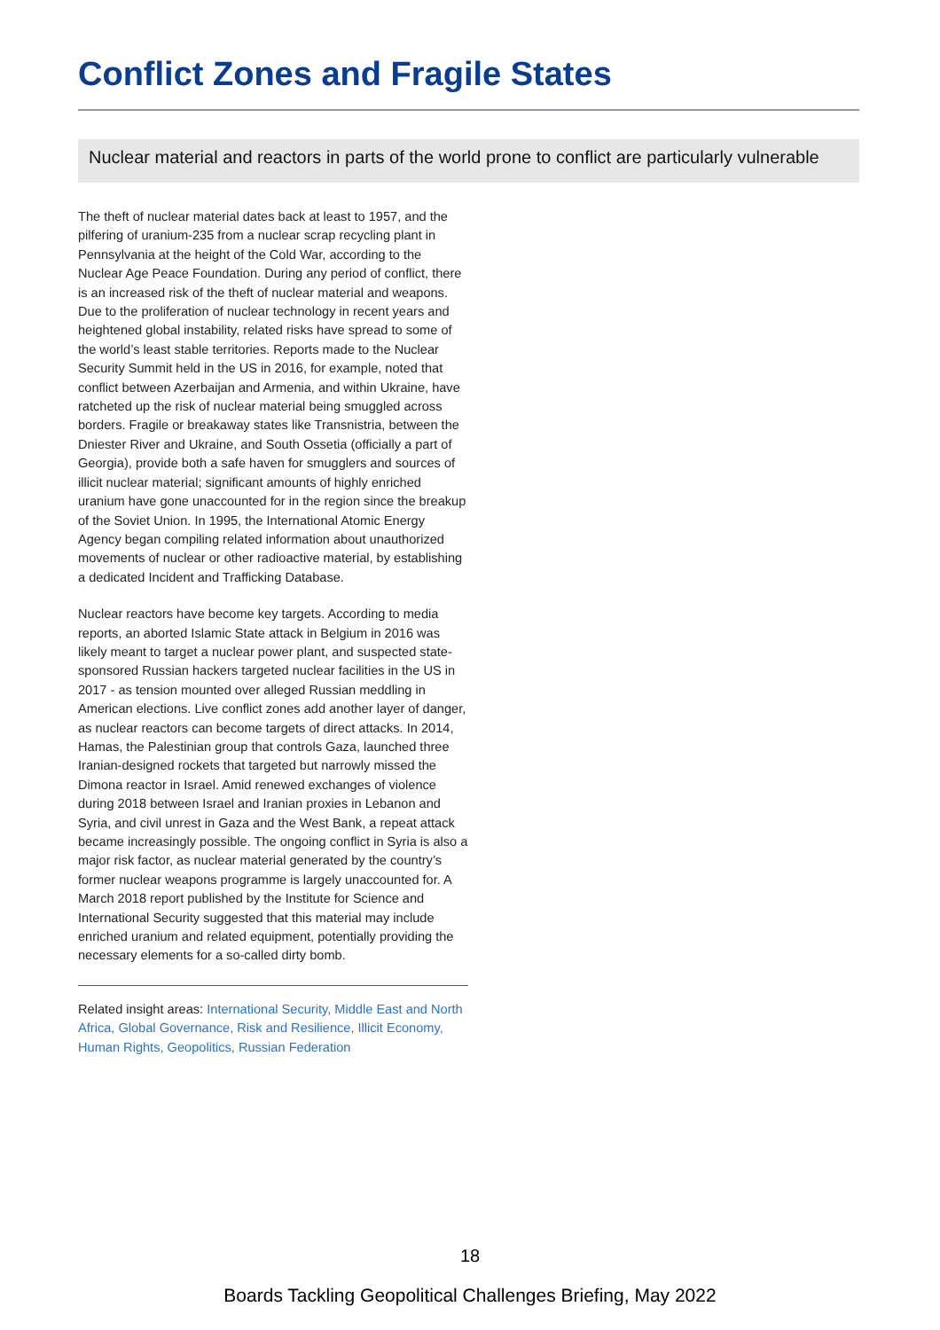Conflict Zones and Fragile States
Nuclear material and reactors in parts of the world prone to conflict are particularly vulnerable
The theft of nuclear material dates back at least to 1957, and the pilfering of uranium-235 from a nuclear scrap recycling plant in Pennsylvania at the height of the Cold War, according to the Nuclear Age Peace Foundation. During any period of conflict, there is an increased risk of the theft of nuclear material and weapons. Due to the proliferation of nuclear technology in recent years and heightened global instability, related risks have spread to some of the world’s least stable territories. Reports made to the Nuclear Security Summit held in the US in 2016, for example, noted that conflict between Azerbaijan and Armenia, and within Ukraine, have ratcheted up the risk of nuclear material being smuggled across borders. Fragile or breakaway states like Transnistria, between the Dniester River and Ukraine, and South Ossetia (officially a part of Georgia), provide both a safe haven for smugglers and sources of illicit nuclear material; significant amounts of highly enriched uranium have gone unaccounted for in the region since the breakup of the Soviet Union. In 1995, the International Atomic Energy Agency began compiling related information about unauthorized movements of nuclear or other radioactive material, by establishing a dedicated Incident and Trafficking Database.
Nuclear reactors have become key targets. According to media reports, an aborted Islamic State attack in Belgium in 2016 was likely meant to target a nuclear power plant, and suspected state-sponsored Russian hackers targeted nuclear facilities in the US in 2017 - as tension mounted over alleged Russian meddling in American elections. Live conflict zones add another layer of danger, as nuclear reactors can become targets of direct attacks. In 2014, Hamas, the Palestinian group that controls Gaza, launched three Iranian-designed rockets that targeted but narrowly missed the Dimona reactor in Israel. Amid renewed exchanges of violence during 2018 between Israel and Iranian proxies in Lebanon and Syria, and civil unrest in Gaza and the West Bank, a repeat attack became increasingly possible. The ongoing conflict in Syria is also a major risk factor, as nuclear material generated by the country’s former nuclear weapons programme is largely unaccounted for. A March 2018 report published by the Institute for Science and International Security suggested that this material may include enriched uranium and related equipment, potentially providing the necessary elements for a so-called dirty bomb.
Related insight areas: International Security, Middle East and North Africa, Global Governance, Risk and Resilience, Illicit Economy, Human Rights, Geopolitics, Russian Federation
18
Boards Tackling Geopolitical Challenges Briefing, May 2022